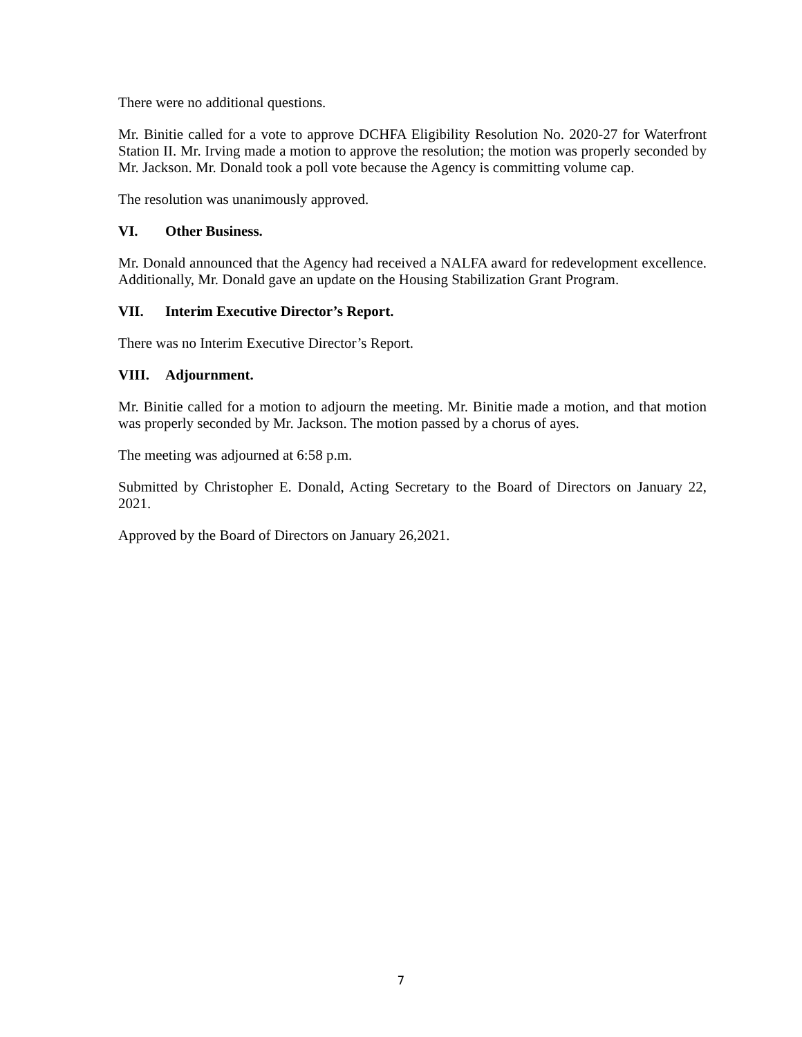There were no additional questions.
Mr. Binitie called for a vote to approve DCHFA Eligibility Resolution No. 2020-27 for Waterfront Station II. Mr. Irving made a motion to approve the resolution; the motion was properly seconded by Mr. Jackson. Mr. Donald took a poll vote because the Agency is committing volume cap.
The resolution was unanimously approved.
VI. Other Business.
Mr. Donald announced that the Agency had received a NALFA award for redevelopment excellence. Additionally, Mr. Donald gave an update on the Housing Stabilization Grant Program.
VII. Interim Executive Director’s Report.
There was no Interim Executive Director’s Report.
VIII. Adjournment.
Mr. Binitie called for a motion to adjourn the meeting. Mr. Binitie made a motion, and that motion was properly seconded by Mr. Jackson. The motion passed by a chorus of ayes.
The meeting was adjourned at 6:58 p.m.
Submitted by Christopher E. Donald, Acting Secretary to the Board of Directors on January 22, 2021.
Approved by the Board of Directors on January 26,2021.
7